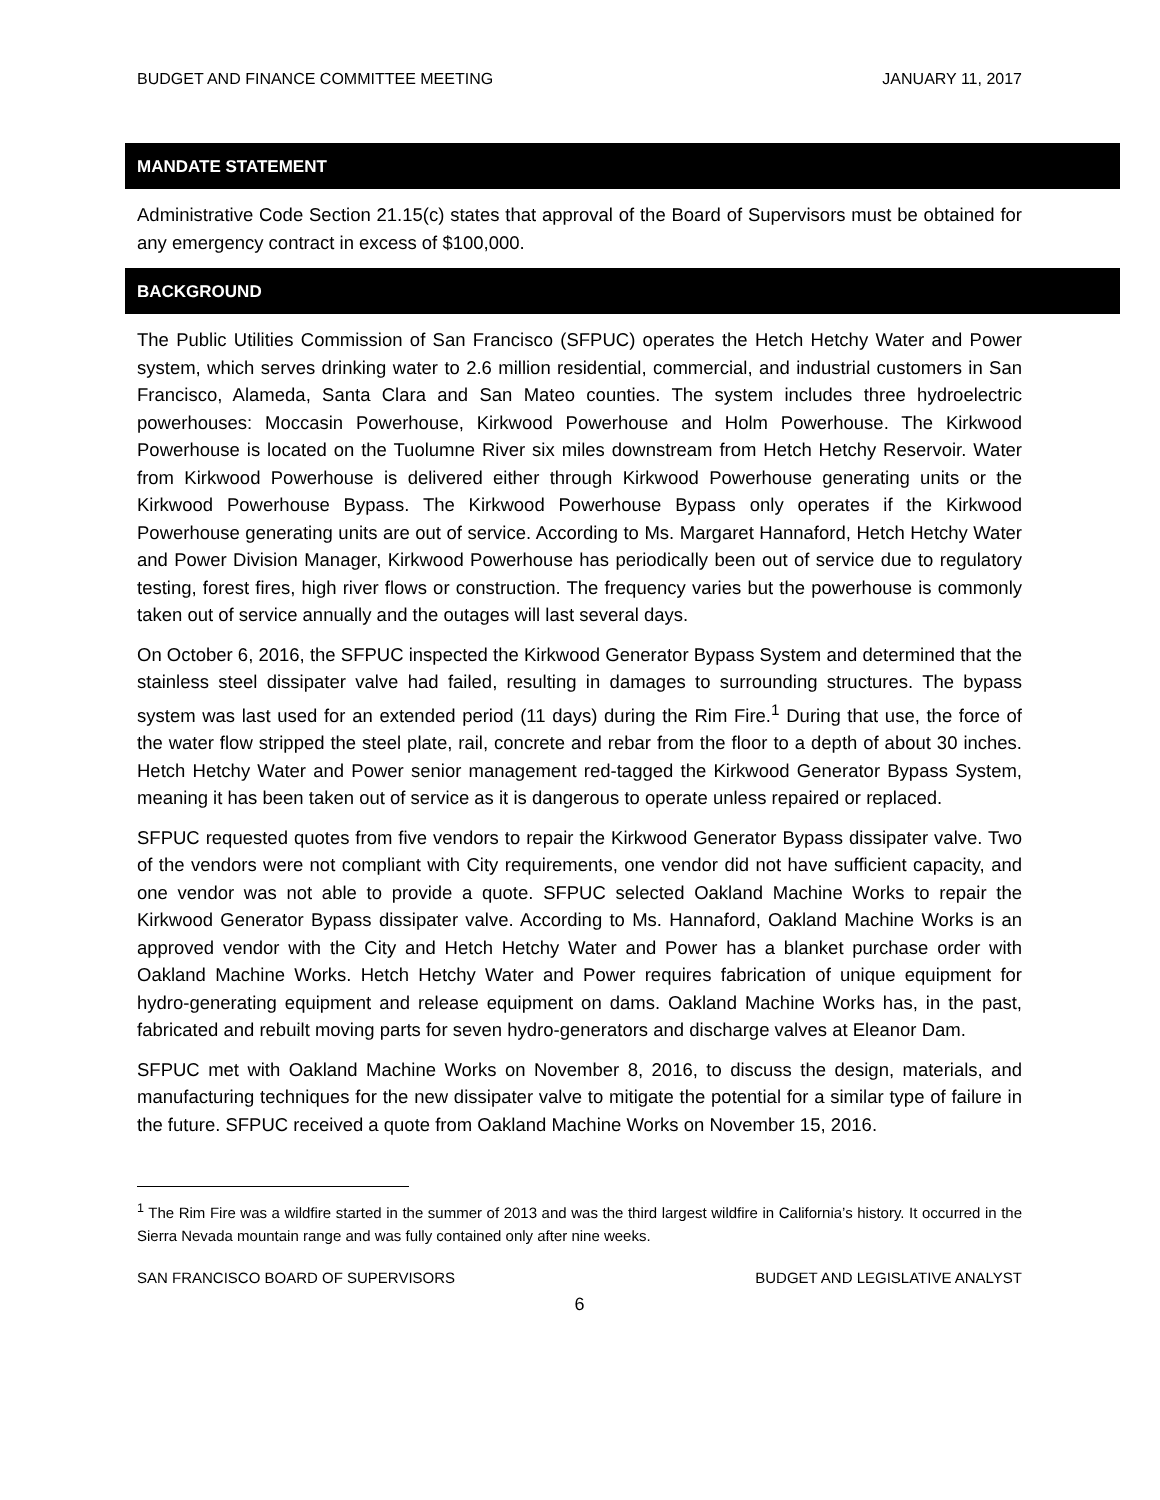BUDGET AND FINANCE COMMITTEE MEETING JANUARY 11, 2017
MANDATE STATEMENT
Administrative Code Section 21.15(c) states that approval of the Board of Supervisors must be obtained for any emergency contract in excess of $100,000.
BACKGROUND
The Public Utilities Commission of San Francisco (SFPUC) operates the Hetch Hetchy Water and Power system, which serves drinking water to 2.6 million residential, commercial, and industrial customers in San Francisco, Alameda, Santa Clara and San Mateo counties. The system includes three hydroelectric powerhouses: Moccasin Powerhouse, Kirkwood Powerhouse and Holm Powerhouse. The Kirkwood Powerhouse is located on the Tuolumne River six miles downstream from Hetch Hetchy Reservoir. Water from Kirkwood Powerhouse is delivered either through Kirkwood Powerhouse generating units or the Kirkwood Powerhouse Bypass. The Kirkwood Powerhouse Bypass only operates if the Kirkwood Powerhouse generating units are out of service. According to Ms. Margaret Hannaford, Hetch Hetchy Water and Power Division Manager, Kirkwood Powerhouse has periodically been out of service due to regulatory testing, forest fires, high river flows or construction. The frequency varies but the powerhouse is commonly taken out of service annually and the outages will last several days.
On October 6, 2016, the SFPUC inspected the Kirkwood Generator Bypass System and determined that the stainless steel dissipater valve had failed, resulting in damages to surrounding structures. The bypass system was last used for an extended period (11 days) during the Rim Fire.<sup>1</sup> During that use, the force of the water flow stripped the steel plate, rail, concrete and rebar from the floor to a depth of about 30 inches. Hetch Hetchy Water and Power senior management red-tagged the Kirkwood Generator Bypass System, meaning it has been taken out of service as it is dangerous to operate unless repaired or replaced.
SFPUC requested quotes from five vendors to repair the Kirkwood Generator Bypass dissipater valve. Two of the vendors were not compliant with City requirements, one vendor did not have sufficient capacity, and one vendor was not able to provide a quote. SFPUC selected Oakland Machine Works to repair the Kirkwood Generator Bypass dissipater valve. According to Ms. Hannaford, Oakland Machine Works is an approved vendor with the City and Hetch Hetchy Water and Power has a blanket purchase order with Oakland Machine Works. Hetch Hetchy Water and Power requires fabrication of unique equipment for hydro-generating equipment and release equipment on dams. Oakland Machine Works has, in the past, fabricated and rebuilt moving parts for seven hydro-generators and discharge valves at Eleanor Dam.
SFPUC met with Oakland Machine Works on November 8, 2016, to discuss the design, materials, and manufacturing techniques for the new dissipater valve to mitigate the potential for a similar type of failure in the future. SFPUC received a quote from Oakland Machine Works on November 15, 2016.
<sup>1</sup> The Rim Fire was a wildfire started in the summer of 2013 and was the third largest wildfire in California’s history. It occurred in the Sierra Nevada mountain range and was fully contained only after nine weeks.
SAN FRANCISCO BOARD OF SUPERVISORS BUDGET AND LEGISLATIVE ANALYST
6